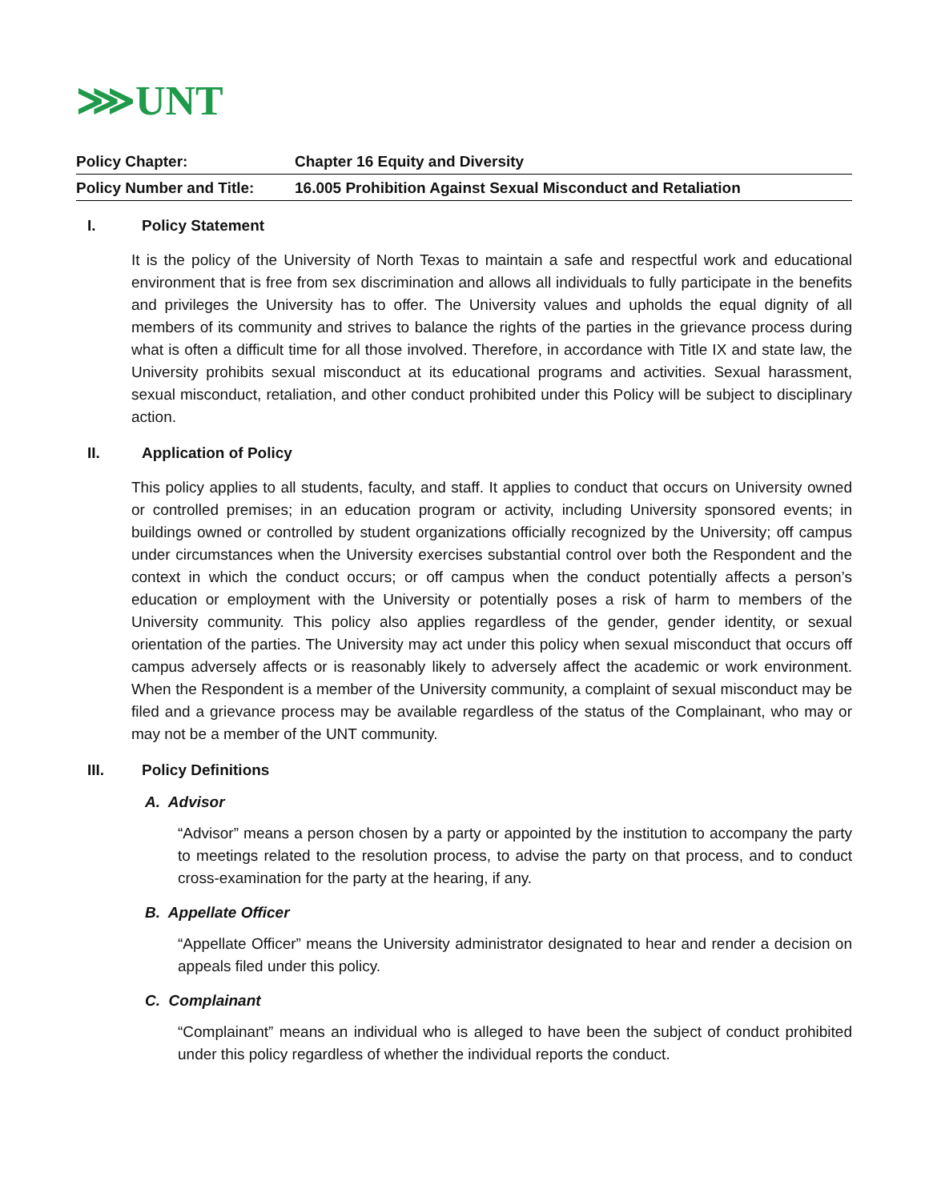⋙UNT
| Policy Chapter: | Chapter 16 Equity and Diversity |
| Policy Number and Title: | 16.005 Prohibition Against Sexual Misconduct and Retaliation |
I. Policy Statement
It is the policy of the University of North Texas to maintain a safe and respectful work and educational environment that is free from sex discrimination and allows all individuals to fully participate in the benefits and privileges the University has to offer. The University values and upholds the equal dignity of all members of its community and strives to balance the rights of the parties in the grievance process during what is often a difficult time for all those involved. Therefore, in accordance with Title IX and state law, the University prohibits sexual misconduct at its educational programs and activities. Sexual harassment, sexual misconduct, retaliation, and other conduct prohibited under this Policy will be subject to disciplinary action.
II. Application of Policy
This policy applies to all students, faculty, and staff. It applies to conduct that occurs on University owned or controlled premises; in an education program or activity, including University sponsored events; in buildings owned or controlled by student organizations officially recognized by the University; off campus under circumstances when the University exercises substantial control over both the Respondent and the context in which the conduct occurs; or off campus when the conduct potentially affects a person’s education or employment with the University or potentially poses a risk of harm to members of the University community. This policy also applies regardless of the gender, gender identity, or sexual orientation of the parties. The University may act under this policy when sexual misconduct that occurs off campus adversely affects or is reasonably likely to adversely affect the academic or work environment. When the Respondent is a member of the University community, a complaint of sexual misconduct may be filed and a grievance process may be available regardless of the status of the Complainant, who may or may not be a member of the UNT community.
III. Policy Definitions
A. Advisor
“Advisor” means a person chosen by a party or appointed by the institution to accompany the party to meetings related to the resolution process, to advise the party on that process, and to conduct cross-examination for the party at the hearing, if any.
B. Appellate Officer
“Appellate Officer” means the University administrator designated to hear and render a decision on appeals filed under this policy.
C. Complainant
“Complainant” means an individual who is alleged to have been the subject of conduct prohibited under this policy regardless of whether the individual reports the conduct.